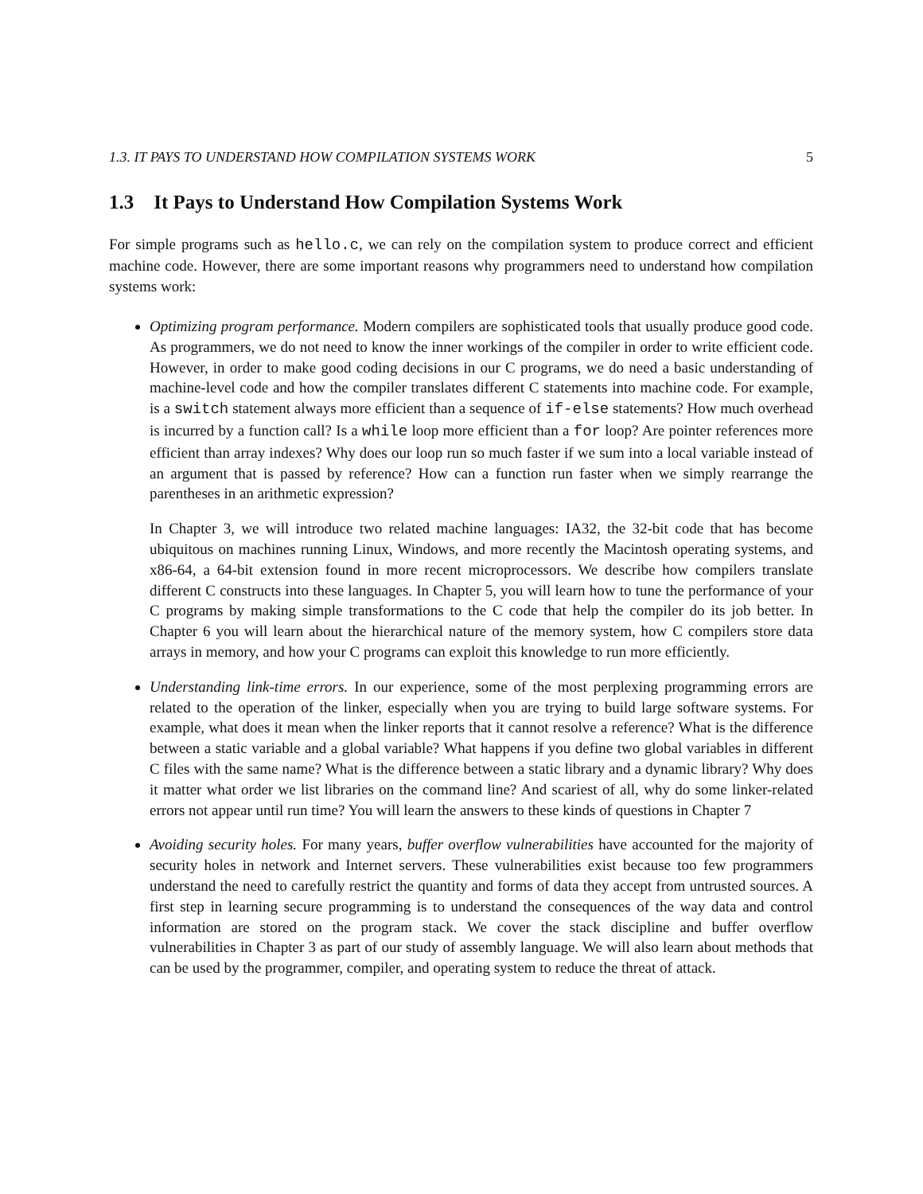1.3. IT PAYS TO UNDERSTAND HOW COMPILATION SYSTEMS WORK 5
1.3 It Pays to Understand How Compilation Systems Work
For simple programs such as hello.c, we can rely on the compilation system to produce correct and efficient machine code. However, there are some important reasons why programmers need to understand how compilation systems work:
Optimizing program performance. Modern compilers are sophisticated tools that usually produce good code. As programmers, we do not need to know the inner workings of the compiler in order to write efficient code. However, in order to make good coding decisions in our C programs, we do need a basic understanding of machine-level code and how the compiler translates different C statements into machine code. For example, is a switch statement always more efficient than a sequence of if-else statements? How much overhead is incurred by a function call? Is a while loop more efficient than a for loop? Are pointer references more efficient than array indexes? Why does our loop run so much faster if we sum into a local variable instead of an argument that is passed by reference? How can a function run faster when we simply rearrange the parentheses in an arithmetic expression?
In Chapter 3, we will introduce two related machine languages: IA32, the 32-bit code that has become ubiquitous on machines running Linux, Windows, and more recently the Macintosh operating systems, and x86-64, a 64-bit extension found in more recent microprocessors. We describe how compilers translate different C constructs into these languages. In Chapter 5, you will learn how to tune the performance of your C programs by making simple transformations to the C code that help the compiler do its job better. In Chapter 6 you will learn about the hierarchical nature of the memory system, how C compilers store data arrays in memory, and how your C programs can exploit this knowledge to run more efficiently.
Understanding link-time errors. In our experience, some of the most perplexing programming errors are related to the operation of the linker, especially when you are trying to build large software systems. For example, what does it mean when the linker reports that it cannot resolve a reference? What is the difference between a static variable and a global variable? What happens if you define two global variables in different C files with the same name? What is the difference between a static library and a dynamic library? Why does it matter what order we list libraries on the command line? And scariest of all, why do some linker-related errors not appear until run time? You will learn the answers to these kinds of questions in Chapter 7
Avoiding security holes. For many years, buffer overflow vulnerabilities have accounted for the majority of security holes in network and Internet servers. These vulnerabilities exist because too few programmers understand the need to carefully restrict the quantity and forms of data they accept from untrusted sources. A first step in learning secure programming is to understand the consequences of the way data and control information are stored on the program stack. We cover the stack discipline and buffer overflow vulnerabilities in Chapter 3 as part of our study of assembly language. We will also learn about methods that can be used by the programmer, compiler, and operating system to reduce the threat of attack.